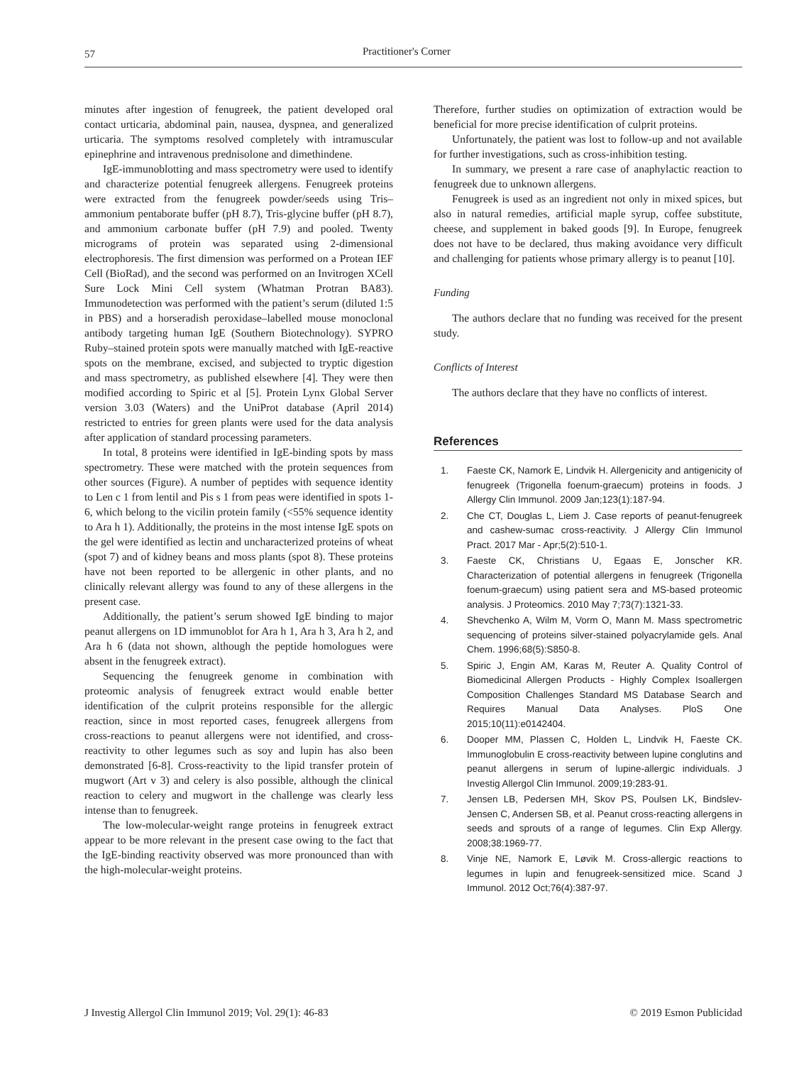57 Practitioner's Corner
minutes after ingestion of fenugreek, the patient developed oral contact urticaria, abdominal pain, nausea, dyspnea, and generalized urticaria. The symptoms resolved completely with intramuscular epinephrine and intravenous prednisolone and dimethindene.
IgE-immunoblotting and mass spectrometry were used to identify and characterize potential fenugreek allergens. Fenugreek proteins were extracted from the fenugreek powder/seeds using Tris–ammonium pentaborate buffer (pH 8.7), Tris-glycine buffer (pH 8.7), and ammonium carbonate buffer (pH 7.9) and pooled. Twenty micrograms of protein was separated using 2-dimensional electrophoresis. The first dimension was performed on a Protean IEF Cell (BioRad), and the second was performed on an Invitrogen XCell Sure Lock Mini Cell system (Whatman Protran BA83). Immunodetection was performed with the patient’s serum (diluted 1:5 in PBS) and a horseradish peroxidase–labelled mouse monoclonal antibody targeting human IgE (Southern Biotechnology). SYPRO Ruby–stained protein spots were manually matched with IgE-reactive spots on the membrane, excised, and subjected to tryptic digestion and mass spectrometry, as published elsewhere [4]. They were then modified according to Spiric et al [5]. Protein Lynx Global Server version 3.03 (Waters) and the UniProt database (April 2014) restricted to entries for green plants were used for the data analysis after application of standard processing parameters.
In total, 8 proteins were identified in IgE-binding spots by mass spectrometry. These were matched with the protein sequences from other sources (Figure). A number of peptides with sequence identity to Len c 1 from lentil and Pis s 1 from peas were identified in spots 1-6, which belong to the vicilin protein family (<55% sequence identity to Ara h 1). Additionally, the proteins in the most intense IgE spots on the gel were identified as lectin and uncharacterized proteins of wheat (spot 7) and of kidney beans and moss plants (spot 8). These proteins have not been reported to be allergenic in other plants, and no clinically relevant allergy was found to any of these allergens in the present case.
Additionally, the patient’s serum showed IgE binding to major peanut allergens on 1D immunoblot for Ara h 1, Ara h 3, Ara h 2, and Ara h 6 (data not shown, although the peptide homologues were absent in the fenugreek extract).
Sequencing the fenugreek genome in combination with proteomic analysis of fenugreek extract would enable better identification of the culprit proteins responsible for the allergic reaction, since in most reported cases, fenugreek allergens from cross-reactions to peanut allergens were not identified, and cross-reactivity to other legumes such as soy and lupin has also been demonstrated [6-8]. Cross-reactivity to the lipid transfer protein of mugwort (Art v 3) and celery is also possible, although the clinical reaction to celery and mugwort in the challenge was clearly less intense than to fenugreek.
The low-molecular-weight range proteins in fenugreek extract appear to be more relevant in the present case owing to the fact that the IgE-binding reactivity observed was more pronounced than with the high-molecular-weight proteins.
Therefore, further studies on optimization of extraction would be beneficial for more precise identification of culprit proteins.
Unfortunately, the patient was lost to follow-up and not available for further investigations, such as cross-inhibition testing.
In summary, we present a rare case of anaphylactic reaction to fenugreek due to unknown allergens.
Fenugreek is used as an ingredient not only in mixed spices, but also in natural remedies, artificial maple syrup, coffee substitute, cheese, and supplement in baked goods [9]. In Europe, fenugreek does not have to be declared, thus making avoidance very difficult and challenging for patients whose primary allergy is to peanut [10].
Funding
The authors declare that no funding was received for the present study.
Conflicts of Interest
The authors declare that they have no conflicts of interest.
References
1. Faeste CK, Namork E, Lindvik H. Allergenicity and antigenicity of fenugreek (Trigonella foenum-graecum) proteins in foods. J Allergy Clin Immunol. 2009 Jan;123(1):187-94.
2. Che CT, Douglas L, Liem J. Case reports of peanut-fenugreek and cashew-sumac cross-reactivity. J Allergy Clin Immunol Pract. 2017 Mar - Apr;5(2):510-1.
3. Faeste CK, Christians U, Egaas E, Jonscher KR. Characterization of potential allergens in fenugreek (Trigonella foenum-graecum) using patient sera and MS-based proteomic analysis. J Proteomics. 2010 May 7;73(7):1321-33.
4. Shevchenko A, Wilm M, Vorm O, Mann M. Mass spectrometric sequencing of proteins silver-stained polyacrylamide gels. Anal Chem. 1996;68(5):S850-8.
5. Spiric J, Engin AM, Karas M, Reuter A. Quality Control of Biomedicinal Allergen Products - Highly Complex Isoallergen Composition Challenges Standard MS Database Search and Requires Manual Data Analyses. PloS One 2015;10(11):e0142404.
6. Dooper MM, Plassen C, Holden L, Lindvik H, Faeste CK. Immunoglobulin E cross-reactivity between lupine conglutins and peanut allergens in serum of lupine-allergic individuals. J Investig Allergol Clin Immunol. 2009;19:283-91.
7. Jensen LB, Pedersen MH, Skov PS, Poulsen LK, Bindslev-Jensen C, Andersen SB, et al. Peanut cross-reacting allergens in seeds and sprouts of a range of legumes. Clin Exp Allergy. 2008;38:1969-77.
8. Vinje NE, Namork E, Løvik M. Cross-allergic reactions to legumes in lupin and fenugreek-sensitized mice. Scand J Immunol. 2012 Oct;76(4):387-97.
J Investig Allergol Clin Immunol 2019; Vol. 29(1): 46-83 © 2019 Esmon Publicidad